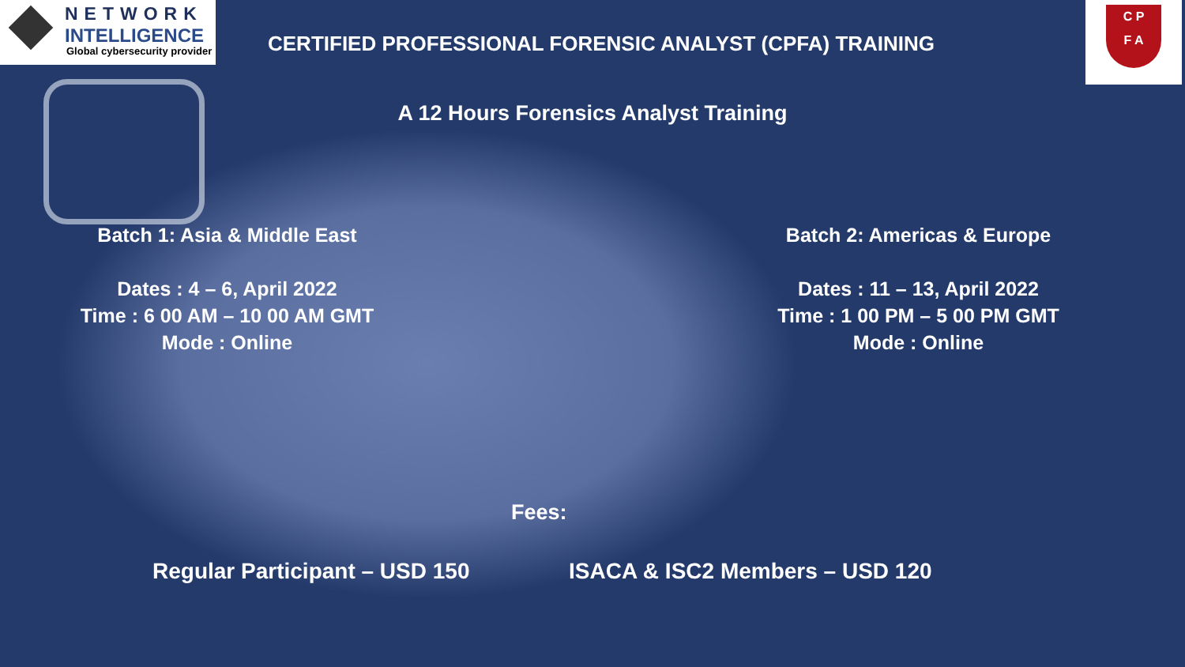NETWORK
INTELLIGENCE
Global cybersecurity provider
CERTIFIED PROFESSIONAL FORENSIC ANALYST (CPFA) TRAINING
C P
F A
A 12 Hours Forensics Analyst Training
Batch 1: Asia & Middle East
Dates : 4 – 6, April 2022
Time : 6 00 AM – 10 00 AM GMT
Mode : Online
Batch 2: Americas & Europe
Dates : 11 – 13, April 2022
Time : 1 00 PM – 5 00 PM GMT
Mode : Online
Fees:
Regular Participant – USD 150 ISACA & ISC2 Members – USD 120